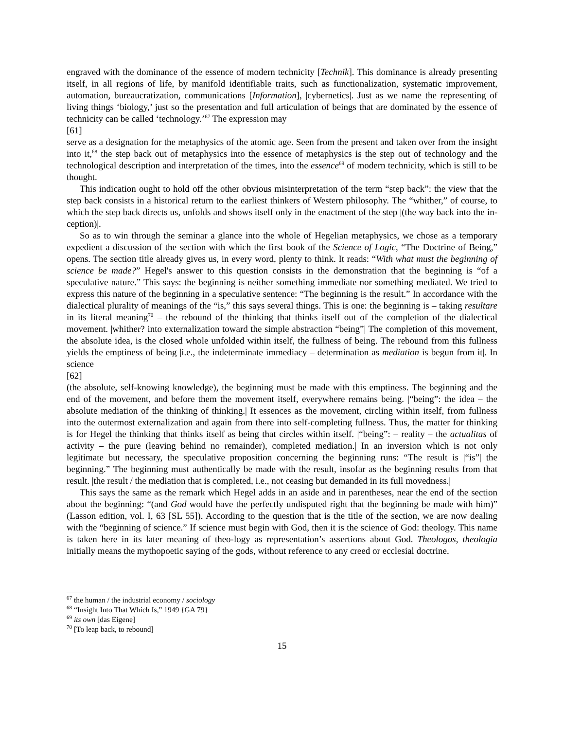engraved with the dominance of the essence of modern technicity [Technik]. This dominance is already presenting itself, in all regions of life, by manifold identifiable traits, such as functionalization, systematic improvement, automation, bureaucratization, communications [Information], |cybernetics|. Just as we name the representing of living things ‘biology,’ just so the presentation and full articulation of beings that are dominated by the essence of technicity can be called ‘technology.’<sup>67</sup> The expression may
[61]
serve as a designation for the metaphysics of the atomic age. Seen from the present and taken over from the insight into it,<sup>68</sup> the step back out of metaphysics into the essence of metaphysics is the step out of technology and the technological description and interpretation of the times, into the essence<sup>69</sup> of modern technicity, which is still to be thought.
This indication ought to hold off the other obvious misinterpretation of the term “step back”: the view that the step back consists in a historical return to the earliest thinkers of Western philosophy. The “whither,” of course, to which the step back directs us, unfolds and shows itself only in the enactment of the step |(the way back into the in-ception)|.
So as to win through the seminar a glance into the whole of Hegelian metaphysics, we chose as a temporary expedient a discussion of the section with which the first book of the Science of Logic, “The Doctrine of Being,” opens. The section title already gives us, in every word, plenty to think. It reads: “With what must the beginning of science be made?” Hegel's answer to this question consists in the demonstration that the beginning is “of a speculative nature.” This says: the beginning is neither something immediate nor something mediated. We tried to express this nature of the beginning in a speculative sentence: “The beginning is the result.” In accordance with the dialectical plurality of meanings of the “is,” this says several things. This is one: the beginning is – taking resultare in its literal meaning<sup>70</sup> – the rebound of the thinking that thinks itself out of the completion of the dialectical movement. |whither? into externalization toward the simple abstraction “being”| The completion of this movement, the absolute idea, is the closed whole unfolded within itself, the fullness of being. The rebound from this fullness yields the emptiness of being |i.e., the indeterminate immediacy – determination as mediation is begun from it|. In science
[62]
(the absolute, self-knowing knowledge), the beginning must be made with this emptiness. The beginning and the end of the movement, and before them the movement itself, everywhere remains being. |“being”: the idea – the absolute mediation of the thinking of thinking.| It essences as the movement, circling within itself, from fullness into the outermost externalization and again from there into self-completing fullness. Thus, the matter for thinking is for Hegel the thinking that thinks itself as being that circles within itself. |“being”: – reality – the actualitas of activity – the pure (leaving behind no remainder), completed mediation.| In an inversion which is not only legitimate but necessary, the speculative proposition concerning the beginning runs: “The result is |“is”| the beginning.” The beginning must authentically be made with the result, insofar as the beginning results from that result. |the result / the mediation that is completed, i.e., not ceasing but demanded in its full movedness.|
This says the same as the remark which Hegel adds in an aside and in parentheses, near the end of the section about the beginning: “(and God would have the perfectly undisputed right that the beginning be made with him)” (Lasson edition, vol. I, 63 [SL 55]). According to the question that is the title of the section, we are now dealing with the “beginning of science.” If science must begin with God, then it is the science of God: theology. This name is taken here in its later meaning of theo-logy as representation’s assertions about God. Theologos, theologia initially means the mythopoetic saying of the gods, without reference to any creed or ecclesial doctrine.
<sup>67</sup> the human / the industrial economy / sociology
<sup>68</sup> “Insight Into That Which Is,” 1949 {GA 79}
<sup>69</sup> its own [das Eigene]
<sup>70</sup> [To leap back, to rebound]
15